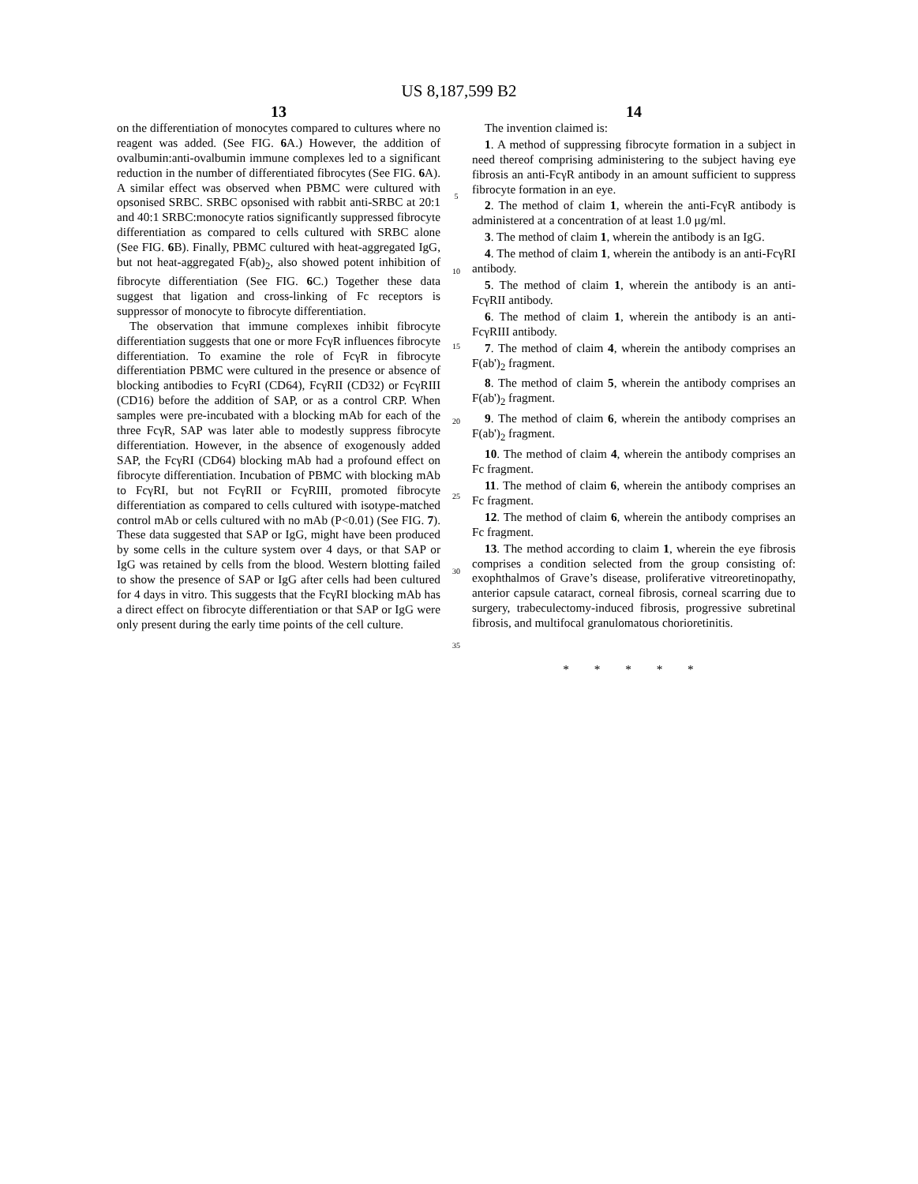US 8,187,599 B2
13
on the differentiation of monocytes compared to cultures where no reagent was added. (See FIG. 6 A.) However, the addition of ovalbumin:anti-ovalbumin immune complexes led to a significant reduction in the number of differentiated fibrocytes (See FIG. 6 A). A similar effect was observed when PBMC were cultured with opsonised SRBC. SRBC opsonised with rabbit anti-SRBC at 20:1 and 40:1 SRBC:monocyte ratios significantly suppressed fibrocyte differentiation as compared to cells cultured with SRBC alone (See FIG. 6 B). Finally, PBMC cultured with heat-aggregated IgG, but not heat-aggregated F(ab)<sub>2</sub>, also showed potent inhibition of fibrocyte differentiation (See FIG. 6 C.) Together these data suggest that ligation and cross-linking of Fc receptors is suppressor of monocyte to fibrocyte differentiation.
The observation that immune complexes inhibit fibrocyte differentiation suggests that one or more FcγR influences fibrocyte differentiation. To examine the role of FcγR in fibrocyte differentiation PBMC were cultured in the presence or absence of blocking antibodies to FcγRI (CD64), FcγRII (CD32) or FcγRIII (CD16) before the addition of SAP, or as a control CRP. When samples were pre-incubated with a blocking mAb for each of the three FcγR, SAP was later able to modestly suppress fibrocyte differentiation. However, in the absence of exogenously added SAP, the FcγRI (CD64) blocking mAb had a profound effect on fibrocyte differentiation. Incubation of PBMC with blocking mAb to FcγRI, but not FcγRII or FcγRIII, promoted fibrocyte differentiation as compared to cells cultured with isotype-matched control mAb or cells cultured with no mAb (P<0.01) (See FIG. 7). These data suggested that SAP or IgG, might have been produced by some cells in the culture system over 4 days, or that SAP or IgG was retained by cells from the blood. Western blotting failed to show the presence of SAP or IgG after cells had been cultured for 4 days in vitro. This suggests that the FcγRI blocking mAb has a direct effect on fibrocyte differentiation or that SAP or IgG were only present during the early time points of the cell culture.
5
10
15
20
25
30
35
14
The invention claimed is:
1. A method of suppressing fibrocyte formation in a subject in need thereof comprising administering to the subject having eye fibrosis an anti-FcγR antibody in an amount sufficient to suppress fibrocyte formation in an eye.
2. The method of claim 1, wherein the anti-FcγR antibody is administered at a concentration of at least 1.0 μg/ml.
3. The method of claim 1, wherein the antibody is an IgG.
4. The method of claim 1, wherein the antibody is an anti-FcγRI antibody.
5. The method of claim 1, wherein the antibody is an anti-FcγRII antibody.
6. The method of claim 1, wherein the antibody is an anti-FcγRIII antibody.
7. The method of claim 4, wherein the antibody comprises an F(ab')<sub>2</sub> fragment.
8. The method of claim 5, wherein the antibody comprises an F(ab')<sub>2</sub> fragment.
9. The method of claim 6, wherein the antibody comprises an F(ab')<sub>2</sub> fragment.
10. The method of claim 4, wherein the antibody comprises an Fc fragment.
11. The method of claim 6, wherein the antibody comprises an Fc fragment.
12. The method of claim 6, wherein the antibody comprises an Fc fragment.
13. The method according to claim 1, wherein the eye fibrosis comprises a condition selected from the group consisting of: exophthalmos of Grave’s disease, proliferative vitreoretinopathy, anterior capsule cataract, corneal fibrosis, corneal scarring due to surgery, trabeculectomy-induced fibrosis, progressive subretinal fibrosis, and multifocal granulomatous chorioretinitis.
* * * * *